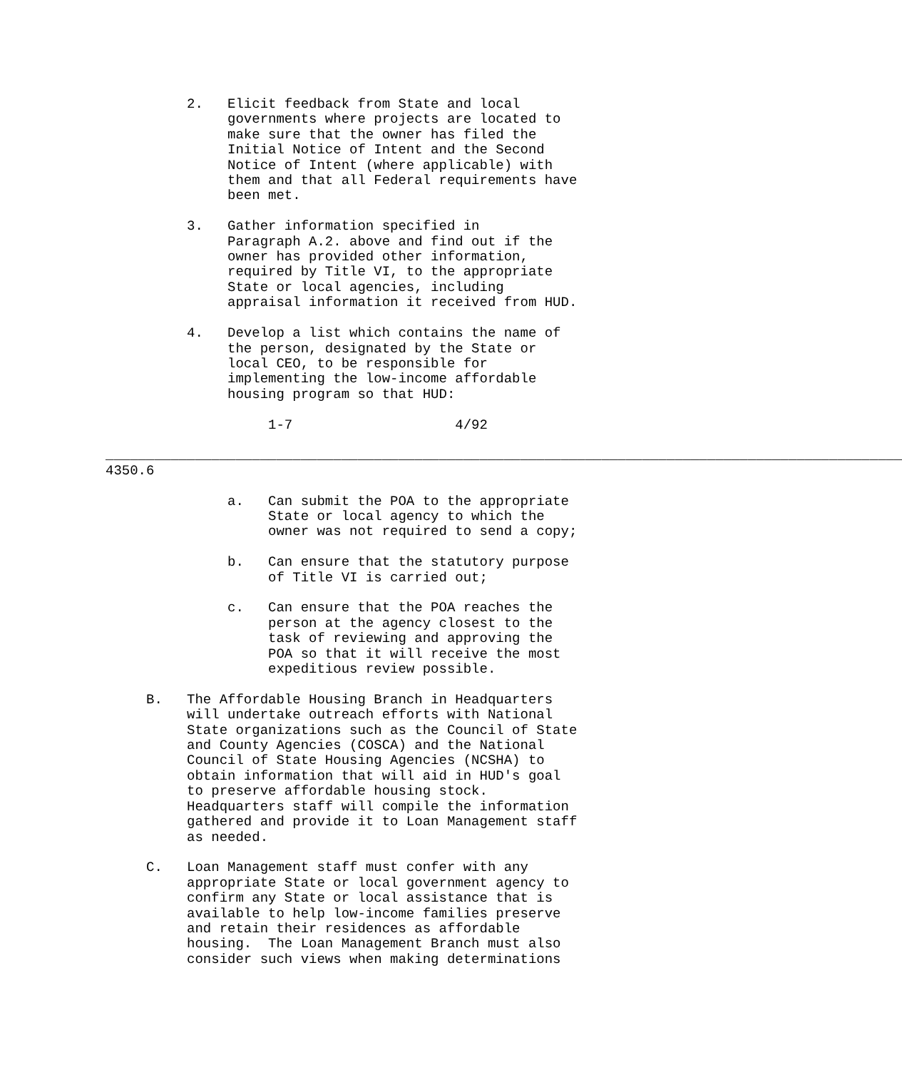2.   Elicit feedback from State and local
               governments where projects are located to
               make sure that the owner has filed the
               Initial Notice of Intent and the Second
               Notice of Intent (where applicable) with
               them and that all Federal requirements have
               been met.

          3.   Gather information specified in
               Paragraph A.2. above and find out if the
               owner has provided other information,
               required by Title VI, to the appropriate
               State or local agencies, including
               appraisal information it received from HUD.

          4.   Develop a list which contains the name of
               the person, designated by the State or
               local CEO, to be responsible for
               implementing the low-income affordable
               housing program so that HUD:

                    1-7                    4/92
  
__________________________________________________________________________________________________
4350.6

               a.   Can submit the POA to the appropriate
                    State or local agency to which the
                    owner was not required to send a copy;

               b.   Can ensure that the statutory purpose
                    of Title VI is carried out;

               c.   Can ensure that the POA reaches the
                    person at the agency closest to the
                    task of reviewing and approving the
                    POA so that it will receive the most
                    expeditious review possible.

     B.   The Affordable Housing Branch in Headquarters
          will undertake outreach efforts with National
          State organizations such as the Council of State
          and County Agencies (COSCA) and the National
          Council of State Housing Agencies (NCSHA) to
          obtain information that will aid in HUD's goal
          to preserve affordable housing stock.
          Headquarters staff will compile the information
          gathered and provide it to Loan Management staff
          as needed.

     C.   Loan Management staff must confer with any
          appropriate State or local government agency to
          confirm any State or local assistance that is
          available to help low-income families preserve
          and retain their residences as affordable
          housing.  The Loan Management Branch must also
          consider such views when making determinations